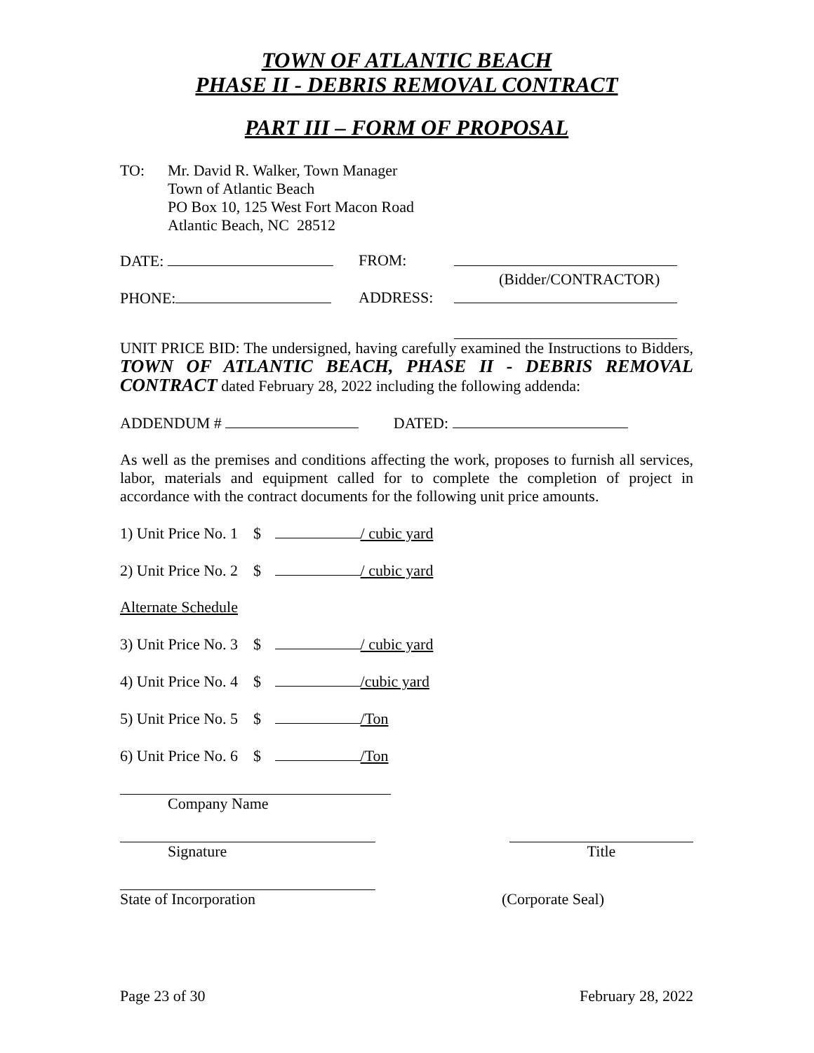TOWN OF ATLANTIC BEACH
PHASE II - DEBRIS REMOVAL CONTRACT
PART III – FORM OF PROPOSAL
TO: Mr. David R. Walker, Town Manager
Town of Atlantic Beach
PO Box 10, 125 West Fort Macon Road
Atlantic Beach, NC 28512
DATE: FROM:
(Bidder/CONTRACTOR)
PHONE: ADDRESS:
UNIT PRICE BID: The undersigned, having carefully examined the Instructions to Bidders, TOWN OF ATLANTIC BEACH, PHASE II - DEBRIS REMOVAL CONTRACT dated February 28, 2022 including the following addenda:
ADDENDUM # DATED:
As well as the premises and conditions affecting the work, proposes to furnish all services, labor, materials and equipment called for to complete the completion of project in accordance with the contract documents for the following unit price amounts.
1) Unit Price No. 1 $ / cubic yard
2) Unit Price No. 2 $ / cubic yard
Alternate Schedule
3) Unit Price No. 3 $ / cubic yard
4) Unit Price No. 4 $ /cubic yard
5) Unit Price No. 5 $ /Ton
6) Unit Price No. 6 $ /Ton
Company Name
Signature Title
State of Incorporation (Corporate Seal)
Page 23 of 30 February 28, 2022